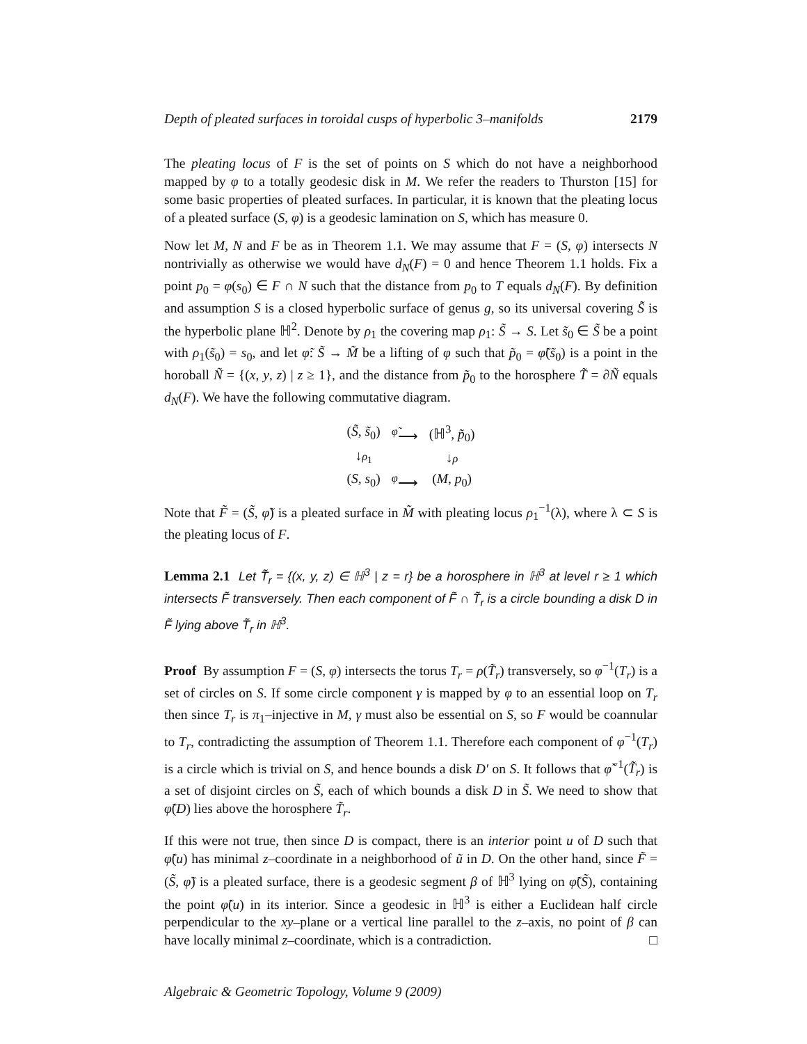Depth of pleated surfaces in toroidal cusps of hyperbolic 3–manifolds 2179
The pleating locus of F is the set of points on S which do not have a neighborhood mapped by φ to a totally geodesic disk in M. We refer the readers to Thurston [15] for some basic properties of pleated surfaces. In particular, it is known that the pleating locus of a pleated surface (S, φ) is a geodesic lamination on S, which has measure 0.
Now let M, N and F be as in Theorem 1.1. We may assume that F = (S, φ) intersects N nontrivially as otherwise we would have d<sub>N</sub>(F) = 0 and hence Theorem 1.1 holds. Fix a point p<sub>0</sub> = φ(s<sub>0</sub>) ∈ F ∩ N such that the distance from p<sub>0</sub> to T equals d<sub>N</sub>(F). By definition and assumption S is a closed hyperbolic surface of genus g, so its universal covering S̃ is the hyperbolic plane ℍ<sup>2</sup>. Denote by ρ<sub>1</sub> the covering map ρ<sub>1</sub>: S̃ → S. Let s̃<sub>0</sub> ∈ S̃ be a point with ρ<sub>1</sub>(s̃<sub>0</sub>) = s<sub>0</sub>, and let φ̃: S̃ → M̃ be a lifting of φ such that p̃<sub>0</sub> = φ̃(s̃<sub>0</sub>) is a point in the horoball Ñ = {(x, y, z) | z ≥ 1}, and the distance from p̃<sub>0</sub> to the horosphere T̃ = ∂Ñ equals d<sub>N</sub>(F). We have the following commutative diagram.
| ( S̃ , s̃<sub>0</sub>) | <sup>φ̃</sup>⟶ | (ℍ<sup>3</sup>, p̃<sub>0</sub>) |
| ↓ ρ<sub>1</sub> | | ↓ ρ |
| ( S , s<sub>0</sub>) | <sup>φ</sup>⟶ | ( M , p<sub>0</sub>) |
Note that F̃ = (S̃, φ̃) is a pleated surface in M̃ with pleating locus ρ<sub>1</sub><sup>−1</sup>(λ), where λ ⊂ S is the pleating locus of F.
Lemma 2.1 Let T̃<sub>r</sub> = {(x, y, z) ∈ ℍ<sup>3</sup> | z = r} be a horosphere in ℍ<sup>3</sup> at level r ≥ 1 which intersects F̃ transversely. Then each component of F̃ ∩ T̃<sub>r</sub> is a circle bounding a disk D in F̃ lying above T̃<sub>r</sub> in ℍ<sup>3</sup>.
Proof By assumption F = (S, φ) intersects the torus T<sub>r</sub> = ρ(T̃<sub>r</sub>) transversely, so φ<sup>−1</sup>(T<sub>r</sub>) is a set of circles on S. If some circle component γ is mapped by φ to an essential loop on T<sub>r</sub> then since T<sub>r</sub> is π<sub>1</sub>–injective in M, γ must also be essential on S, so F would be coannular to T<sub>r</sub>, contradicting the assumption of Theorem 1.1. Therefore each component of φ<sup>−1</sup>(T<sub>r</sub>) is a circle which is trivial on S, and hence bounds a disk D′ on S. It follows that φ̃<sup>−1</sup>(T̃<sub>r</sub>) is a set of disjoint circles on S̃, each of which bounds a disk D in S̃. We need to show that φ̃(D) lies above the horosphere T̃<sub>r</sub>.
If this were not true, then since D is compact, there is an interior point u of D such that φ̃(u) has minimal z–coordinate in a neighborhood of ũ in D. On the other hand, since F̃ = (S̃, φ̃) is a pleated surface, there is a geodesic segment β of ℍ<sup>3</sup> lying on φ̃(S̃), containing the point φ̃(u) in its interior. Since a geodesic in ℍ<sup>3</sup> is either a Euclidean half circle perpendicular to the xy–plane or a vertical line parallel to the z–axis, no point of β can have locally minimal z–coordinate, which is a contradiction. □
Algebraic & Geometric Topology, Volume 9 (2009)